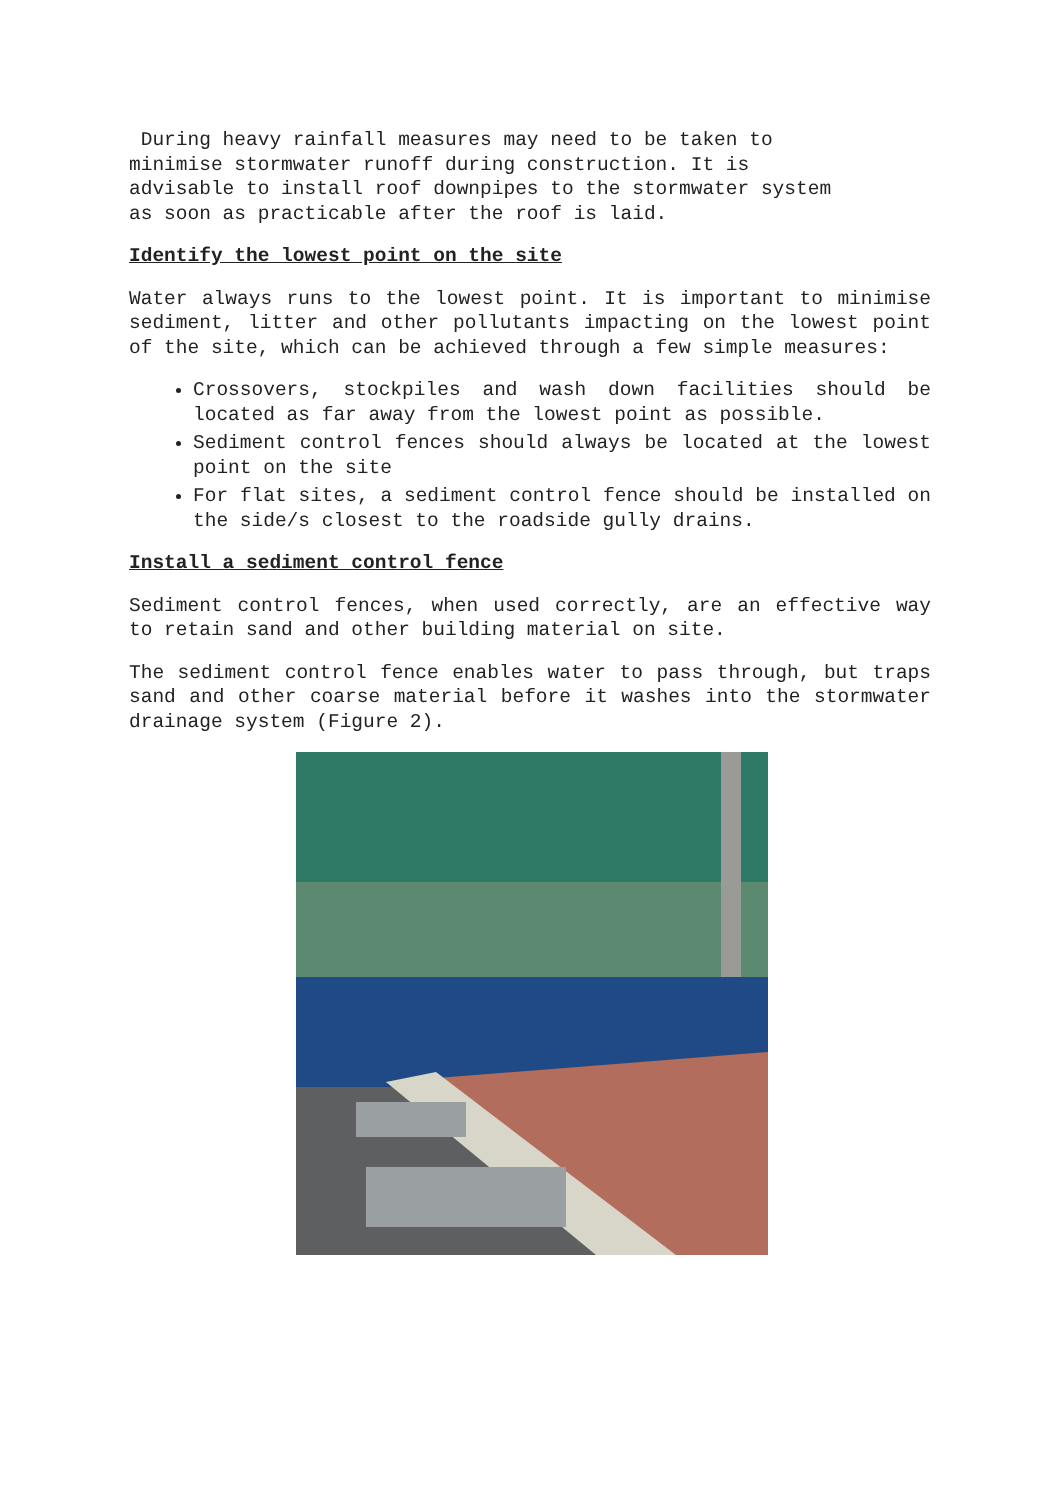During heavy rainfall measures may need to be taken to
minimise stormwater runoff during construction. It is
advisable to install roof downpipes to the stormwater system
as soon as practicable after the roof is laid.
Identify the lowest point on the site
Water always runs to the lowest point. It is important to minimise sediment, litter and other pollutants impacting on the lowest point of the site, which can be achieved through a few simple measures:
Crossovers, stockpiles and wash down facilities should be located as far away from the lowest point as possible.
Sediment control fences should always be located at the lowest point on the site
For flat sites, a sediment control fence should be installed on the side/s closest to the roadside gully drains.
Install a sediment control fence
Sediment control fences, when used correctly, are an effective way to retain sand and other building material on site.
The sediment control fence enables water to pass through, but traps sand and other coarse material before it washes into the stormwater drainage system (Figure 2).